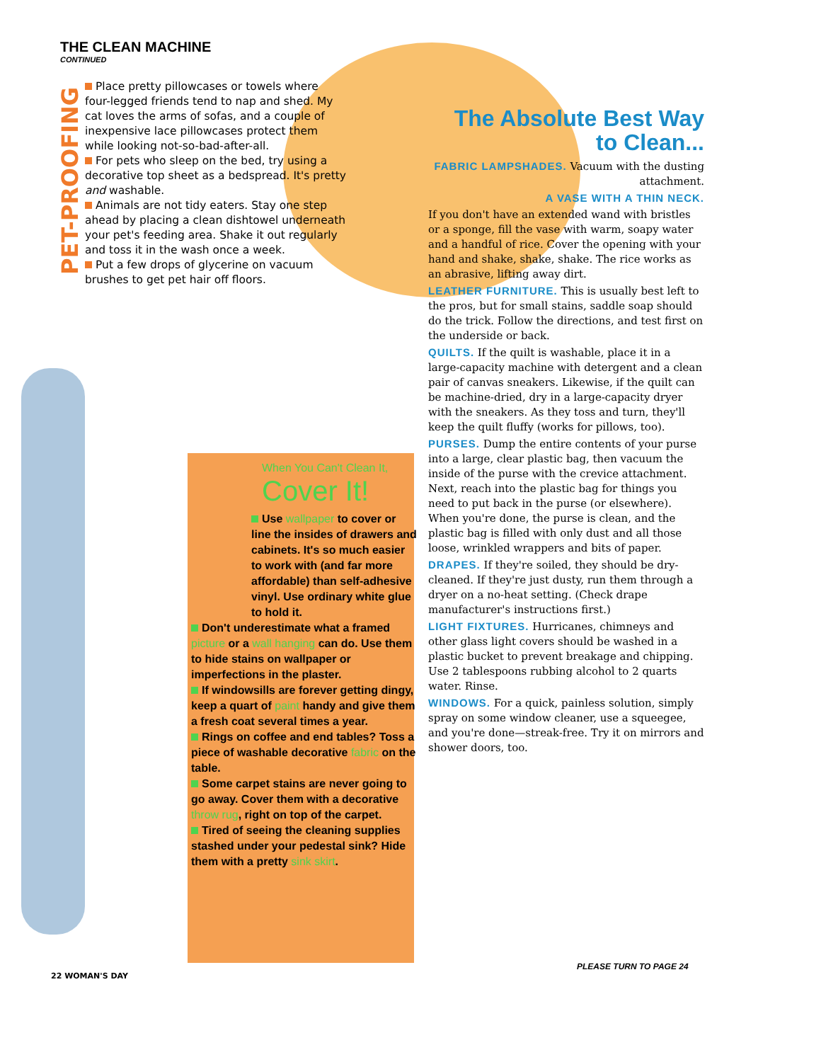THE CLEAN MACHINE
CONTINUED
PET-PROOFING
Place pretty pillowcases or towels where four-legged friends tend to nap and shed. My cat loves the arms of sofas, and a couple of inexpensive lace pillowcases protect them while looking not-so-bad-after-all.
For pets who sleep on the bed, try using a decorative top sheet as a bedspread. It's pretty and washable.
Animals are not tidy eaters. Stay one step ahead by placing a clean dishtowel underneath your pet's feeding area. Shake it out regularly and toss it in the wash once a week.
Put a few drops of glycerine on vacuum brushes to get pet hair off floors.
The Absolute Best Way to Clean...
FABRIC LAMPSHADES. Vacuum with the dusting attachment.
A VASE WITH A THIN NECK.
If you don't have an extended wand with bristles or a sponge, fill the vase with warm, soapy water and a handful of rice. Cover the opening with your hand and shake, shake, shake. The rice works as an abrasive, lifting away dirt.
LEATHER FURNITURE. This is usually best left to the pros, but for small stains, saddle soap should do the trick. Follow the directions, and test first on the underside or back.
QUILTS. If the quilt is washable, place it in a large-capacity machine with detergent and a clean pair of canvas sneakers. Likewise, if the quilt can be machine-dried, dry in a large-capacity dryer with the sneakers. As they toss and turn, they'll keep the quilt fluffy (works for pillows, too).
PURSES. Dump the entire contents of your purse into a large, clear plastic bag, then vacuum the inside of the purse with the crevice attachment. Next, reach into the plastic bag for things you need to put back in the purse (or elsewhere). When you're done, the purse is clean, and the plastic bag is filled with only dust and all those loose, wrinkled wrappers and bits of paper.
DRAPES. If they're soiled, they should be dry-cleaned. If they're just dusty, run them through a dryer on a no-heat setting. (Check drape manufacturer's instructions first.)
LIGHT FIXTURES. Hurricanes, chimneys and other glass light covers should be washed in a plastic bucket to prevent breakage and chipping. Use 2 tablespoons rubbing alcohol to 2 quarts water. Rinse.
WINDOWS. For a quick, painless solution, simply spray on some window cleaner, use a squeegee, and you're done—streak-free. Try it on mirrors and shower doors, too.
When You Can't Clean It,
Cover It!
Use wallpaper to cover or line the insides of drawers and cabinets. It's so much easier to work with (and far more affordable) than self-adhesive vinyl. Use ordinary white glue to hold it.
Don't underestimate what a framed picture or a wall hanging can do. Use them to hide stains on wallpaper or imperfections in the plaster.
If windowsills are forever getting dingy, keep a quart of paint handy and give them a fresh coat several times a year.
Rings on coffee and end tables? Toss a piece of washable decorative fabric on the table.
Some carpet stains are never going to go away. Cover them with a decorative throw rug, right on top of the carpet.
Tired of seeing the cleaning supplies stashed under your pedestal sink? Hide them with a pretty sink skirt.
22 WOMAN'S DAY
PLEASE TURN TO PAGE 24